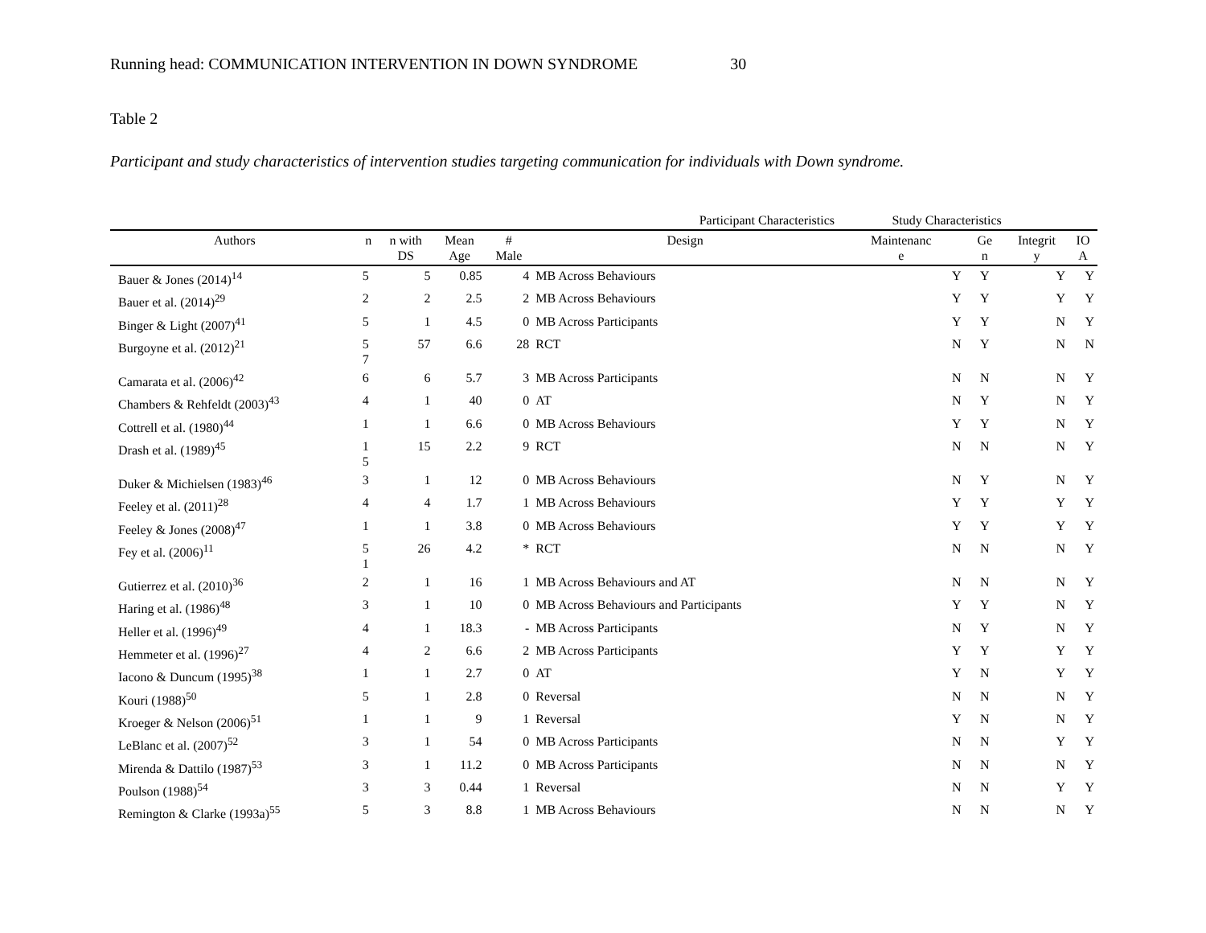Running head: COMMUNICATION INTERVENTION IN DOWN SYNDROME 30
Table 2
Participant and study characteristics of intervention studies targeting communication for individuals with Down syndrome.
| | Participant Characteristics | | | | | Study Characteristics | | | |
| --- | --- | --- | --- | --- | --- | --- | --- | --- | --- |
| Authors | n | n with DS | Mean Age | # Male | Design | Maintenanc e | Ge n | Integrit y | IO A |
| Bauer & Jones (2014)<sup>14</sup> | 5 | 5 | 0.85 | 4 | MB Across Behaviours | Y | Y | Y | Y |
| Bauer et al. (2014)<sup>29</sup> | 2 | 2 | 2.5 | 2 | MB Across Behaviours | Y | Y | Y | Y |
| Binger & Light (2007)<sup>41</sup> | 5 | 1 | 4.5 | 0 | MB Across Participants | Y | Y | N | Y |
| Burgoyne et al. (2012)<sup>21</sup> | 5 7 | 57 | 6.6 | 28 | RCT | N | Y | N | N |
| Camarata et al. (2006)<sup>42</sup> | 6 | 6 | 5.7 | 3 | MB Across Participants | N | N | N | Y |
| Chambers & Rehfeldt (2003)<sup>43</sup> | 4 | 1 | 40 | 0 | AT | N | Y | N | Y |
| Cottrell et al. (1980)<sup>44</sup> | 1 | 1 | 6.6 | 0 | MB Across Behaviours | Y | Y | N | Y |
| Drash et al. (1989)<sup>45</sup> | 1 5 | 15 | 2.2 | 9 | RCT | N | N | N | Y |
| Duker & Michielsen (1983)<sup>46</sup> | 3 | 1 | 12 | 0 | MB Across Behaviours | N | Y | N | Y |
| Feeley et al. (2011)<sup>28</sup> | 4 | 4 | 1.7 | 1 | MB Across Behaviours | Y | Y | Y | Y |
| Feeley & Jones (2008)<sup>47</sup> | 1 | 1 | 3.8 | 0 | MB Across Behaviours | Y | Y | Y | Y |
| Fey et al. (2006)<sup>11</sup> | 5 1 | 26 | 4.2 | * | RCT | N | N | N | Y |
| Gutierrez et al. (2010)<sup>36</sup> | 2 | 1 | 16 | 1 | MB Across Behaviours and AT | N | N | N | Y |
| Haring et al. (1986)<sup>48</sup> | 3 | 1 | 10 | 0 | MB Across Behaviours and Participants | Y | Y | N | Y |
| Heller et al. (1996)<sup>49</sup> | 4 | 1 | 18.3 | - | MB Across Participants | N | Y | N | Y |
| Hemmeter et al. (1996)<sup>27</sup> | 4 | 2 | 6.6 | 2 | MB Across Participants | Y | Y | Y | Y |
| Iacono & Duncum (1995)<sup>38</sup> | 1 | 1 | 2.7 | 0 | AT | Y | N | Y | Y |
| Kouri (1988)<sup>50</sup> | 5 | 1 | 2.8 | 0 | Reversal | N | N | N | Y |
| Kroeger & Nelson (2006)<sup>51</sup> | 1 | 1 | 9 | 1 | Reversal | Y | N | N | Y |
| LeBlanc et al. (2007)<sup>52</sup> | 3 | 1 | 54 | 0 | MB Across Participants | N | N | Y | Y |
| Mirenda & Dattilo (1987)<sup>53</sup> | 3 | 1 | 11.2 | 0 | MB Across Participants | N | N | N | Y |
| Poulson (1988)<sup>54</sup> | 3 | 3 | 0.44 | 1 | Reversal | N | N | Y | Y |
| Remington & Clarke (1993a)<sup>55</sup> | 5 | 3 | 8.8 | 1 | MB Across Behaviours | N | N | N | Y |